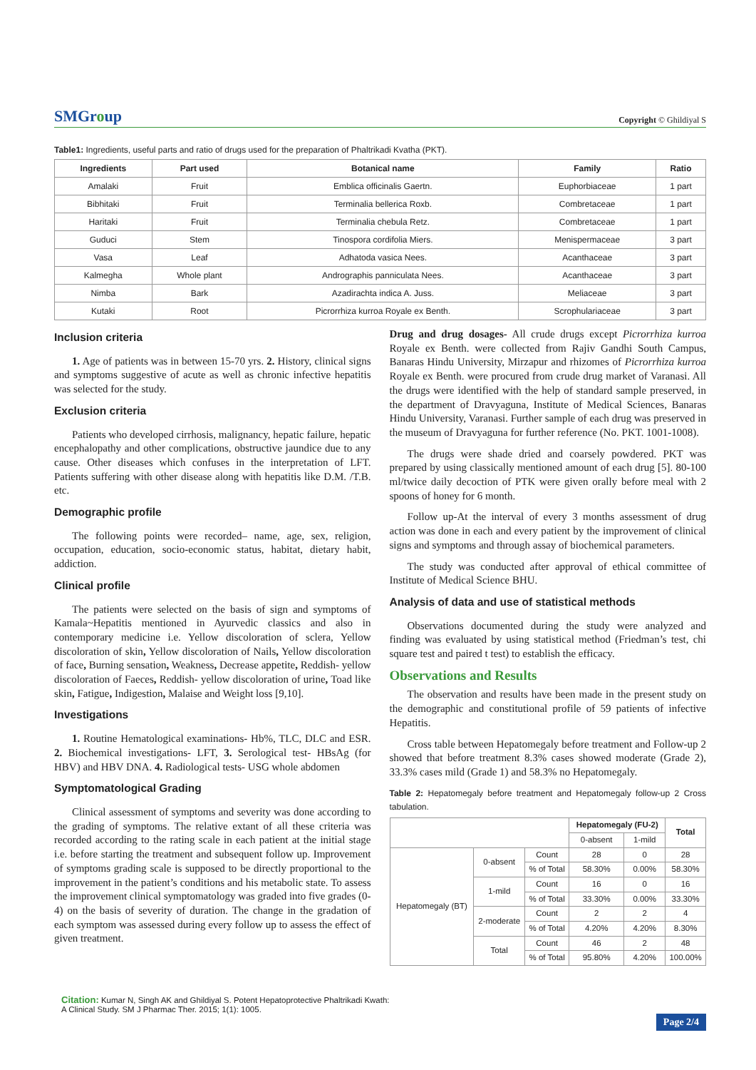SMGroup
Copyright © Ghildiyal S
Table1: Ingredients, useful parts and ratio of drugs used for the preparation of Phaltrikadi Kvatha (PKT).
| Ingredients | Part used | Botanical name | Family | Ratio |
| --- | --- | --- | --- | --- |
| Amalaki | Fruit | Emblica officinalis Gaertn. | Euphorbiaceae | 1 part |
| Bibhitaki | Fruit | Terminalia bellerica Roxb. | Combretaceae | 1 part |
| Haritaki | Fruit | Terminalia chebula Retz. | Combretaceae | 1 part |
| Guduci | Stem | Tinospora cordifolia Miers. | Menispermaceae | 3 part |
| Vasa | Leaf | Adhatoda vasica Nees. | Acanthaceae | 3 part |
| Kalmegha | Whole plant | Andrographis panniculata Nees. | Acanthaceae | 3 part |
| Nimba | Bark | Azadirachta indica A. Juss. | Meliaceae | 3 part |
| Kutaki | Root | Picrorrhiza kurroa Royale ex Benth. | Scrophulariaceae | 3 part |
Inclusion criteria
1. Age of patients was in between 15-70 yrs. 2. History, clinical signs and symptoms suggestive of acute as well as chronic infective hepatitis was selected for the study.
Exclusion criteria
Patients who developed cirrhosis, malignancy, hepatic failure, hepatic encephalopathy and other complications, obstructive jaundice due to any cause. Other diseases which confuses in the interpretation of LFT. Patients suffering with other disease along with hepatitis like D.M. /T.B. etc.
Demographic profile
The following points were recorded– name, age, sex, religion, occupation, education, socio-economic status, habitat, dietary habit, addiction.
Clinical profile
The patients were selected on the basis of sign and symptoms of Kamala~Hepatitis mentioned in Ayurvedic classics and also in contemporary medicine i.e. Yellow discoloration of sclera, Yellow discoloration of skin, Yellow discoloration of Nails, Yellow discoloration of face, Burning sensation, Weakness, Decrease appetite, Reddish- yellow discoloration of Faeces, Reddish- yellow discoloration of urine, Toad like skin, Fatigue, Indigestion, Malaise and Weight loss [9,10].
Investigations
1. Routine Hematological examinations- Hb%, TLC, DLC and ESR. 2. Biochemical investigations- LFT, 3. Serological test- HBsAg (for HBV) and HBV DNA. 4. Radiological tests- USG whole abdomen
Symptomatological Grading
Clinical assessment of symptoms and severity was done according to the grading of symptoms. The relative extant of all these criteria was recorded according to the rating scale in each patient at the initial stage i.e. before starting the treatment and subsequent follow up. Improvement of symptoms grading scale is supposed to be directly proportional to the improvement in the patient’s conditions and his metabolic state. To assess the improvement clinical symptomatology was graded into five grades (0-4) on the basis of severity of duration. The change in the gradation of each symptom was assessed during every follow up to assess the effect of given treatment.
Drug and drug dosages- All crude drugs except Picrorrhiza kurroa Royale ex Benth. were collected from Rajiv Gandhi South Campus, Banaras Hindu University, Mirzapur and rhizomes of Picrorrhiza kurroa Royale ex Benth. were procured from crude drug market of Varanasi. All the drugs were identified with the help of standard sample preserved, in the department of Dravyaguna, Institute of Medical Sciences, Banaras Hindu University, Varanasi. Further sample of each drug was preserved in the museum of Dravyaguna for further reference (No. PKT. 1001-1008).
The drugs were shade dried and coarsely powdered. PKT was prepared by using classically mentioned amount of each drug [5]. 80-100 ml/twice daily decoction of PTK were given orally before meal with 2 spoons of honey for 6 month.
Follow up-At the interval of every 3 months assessment of drug action was done in each and every patient by the improvement of clinical signs and symptoms and through assay of biochemical parameters.
The study was conducted after approval of ethical committee of Institute of Medical Science BHU.
Analysis of data and use of statistical methods
Observations documented during the study were analyzed and finding was evaluated by using statistical method (Friedman’s test, chi square test and paired t test) to establish the efficacy.
Observations and Results
The observation and results have been made in the present study on the demographic and constitutional profile of 59 patients of infective Hepatitis.
Cross table between Hepatomegaly before treatment and Follow-up 2 showed that before treatment 8.3% cases showed moderate (Grade 2), 33.3% cases mild (Grade 1) and 58.3% no Hepatomegaly.
Table 2: Hepatomegaly before treatment and Hepatomegaly follow-up 2 Cross tabulation.
| | | | Hepatomegaly (FU-2) | | Total |
| | | | 0-absent | 1-mild | |
| Hepatomegaly (BT) | 0-absent | Count | 28 | 0 | 28 |
| | | % of Total | 58.30% | 0.00% | 58.30% |
| | 1-mild | Count | 16 | 0 | 16 |
| | | % of Total | 33.30% | 0.00% | 33.30% |
| | 2-moderate | Count | 2 | 2 | 4 |
| | | % of Total | 4.20% | 4.20% | 8.30% |
| | Total | Count | 46 | 2 | 48 |
| | | % of Total | 95.80% | 4.20% | 100.00% |
Citation: Kumar N, Singh AK and Ghildiyal S. Potent Hepatoprotective Phaltrikadi Kwath:
A Clinical Study. SM J Pharmac Ther. 2015; 1(1): 1005.
Page 2/4